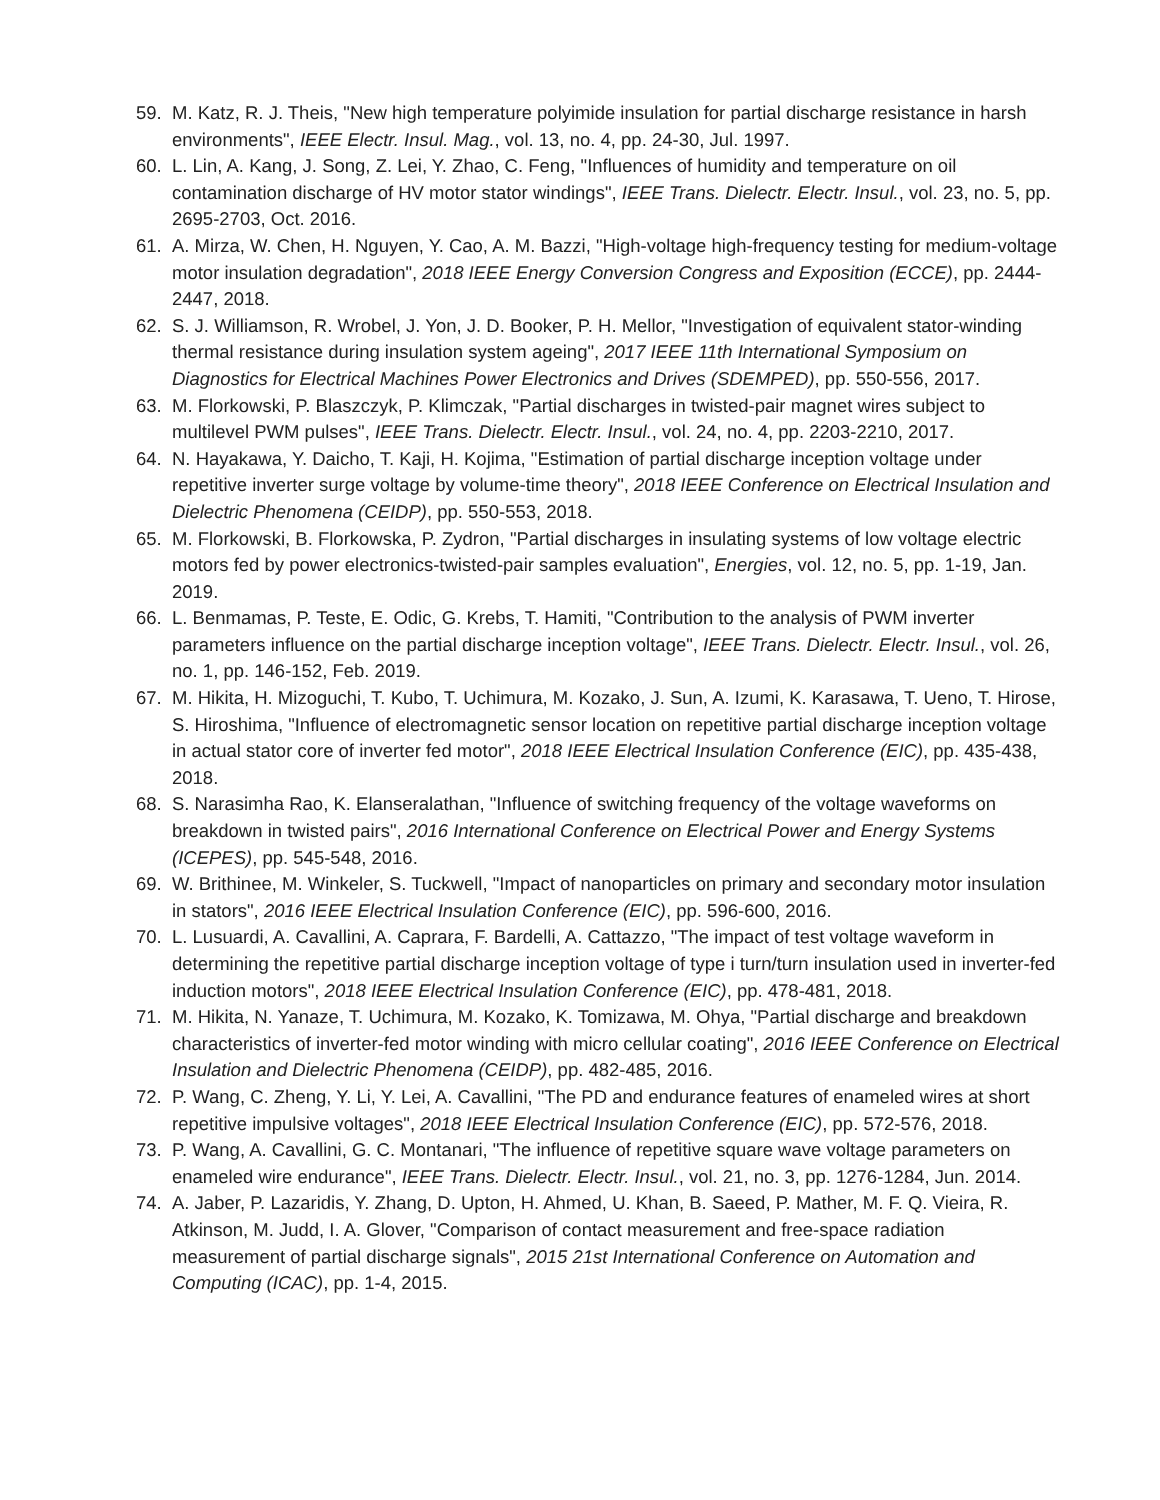59. M. Katz, R. J. Theis, "New high temperature polyimide insulation for partial discharge resistance in harsh environments", IEEE Electr. Insul. Mag., vol. 13, no. 4, pp. 24-30, Jul. 1997.
60. L. Lin, A. Kang, J. Song, Z. Lei, Y. Zhao, C. Feng, "Influences of humidity and temperature on oil contamination discharge of HV motor stator windings", IEEE Trans. Dielectr. Electr. Insul., vol. 23, no. 5, pp. 2695-2703, Oct. 2016.
61. A. Mirza, W. Chen, H. Nguyen, Y. Cao, A. M. Bazzi, "High-voltage high-frequency testing for medium-voltage motor insulation degradation", 2018 IEEE Energy Conversion Congress and Exposition (ECCE), pp. 2444-2447, 2018.
62. S. J. Williamson, R. Wrobel, J. Yon, J. D. Booker, P. H. Mellor, "Investigation of equivalent stator-winding thermal resistance during insulation system ageing", 2017 IEEE 11th International Symposium on Diagnostics for Electrical Machines Power Electronics and Drives (SDEMPED), pp. 550-556, 2017.
63. M. Florkowski, P. Blaszczyk, P. Klimczak, "Partial discharges in twisted-pair magnet wires subject to multilevel PWM pulses", IEEE Trans. Dielectr. Electr. Insul., vol. 24, no. 4, pp. 2203-2210, 2017.
64. N. Hayakawa, Y. Daicho, T. Kaji, H. Kojima, "Estimation of partial discharge inception voltage under repetitive inverter surge voltage by volume-time theory", 2018 IEEE Conference on Electrical Insulation and Dielectric Phenomena (CEIDP), pp. 550-553, 2018.
65. M. Florkowski, B. Florkowska, P. Zydron, "Partial discharges in insulating systems of low voltage electric motors fed by power electronics-twisted-pair samples evaluation", Energies, vol. 12, no. 5, pp. 1-19, Jan. 2019.
66. L. Benmamas, P. Teste, E. Odic, G. Krebs, T. Hamiti, "Contribution to the analysis of PWM inverter parameters influence on the partial discharge inception voltage", IEEE Trans. Dielectr. Electr. Insul., vol. 26, no. 1, pp. 146-152, Feb. 2019.
67. M. Hikita, H. Mizoguchi, T. Kubo, T. Uchimura, M. Kozako, J. Sun, A. Izumi, K. Karasawa, T. Ueno, T. Hirose, S. Hiroshima, "Influence of electromagnetic sensor location on repetitive partial discharge inception voltage in actual stator core of inverter fed motor", 2018 IEEE Electrical Insulation Conference (EIC), pp. 435-438, 2018.
68. S. Narasimha Rao, K. Elanseralathan, "Influence of switching frequency of the voltage waveforms on breakdown in twisted pairs", 2016 International Conference on Electrical Power and Energy Systems (ICEPES), pp. 545-548, 2016.
69. W. Brithinee, M. Winkeler, S. Tuckwell, "Impact of nanoparticles on primary and secondary motor insulation in stators", 2016 IEEE Electrical Insulation Conference (EIC), pp. 596-600, 2016.
70. L. Lusuardi, A. Cavallini, A. Caprara, F. Bardelli, A. Cattazzo, "The impact of test voltage waveform in determining the repetitive partial discharge inception voltage of type i turn/turn insulation used in inverter-fed induction motors", 2018 IEEE Electrical Insulation Conference (EIC), pp. 478-481, 2018.
71. M. Hikita, N. Yanaze, T. Uchimura, M. Kozako, K. Tomizawa, M. Ohya, "Partial discharge and breakdown characteristics of inverter-fed motor winding with micro cellular coating", 2016 IEEE Conference on Electrical Insulation and Dielectric Phenomena (CEIDP), pp. 482-485, 2016.
72. P. Wang, C. Zheng, Y. Li, Y. Lei, A. Cavallini, "The PD and endurance features of enameled wires at short repetitive impulsive voltages", 2018 IEEE Electrical Insulation Conference (EIC), pp. 572-576, 2018.
73. P. Wang, A. Cavallini, G. C. Montanari, "The influence of repetitive square wave voltage parameters on enameled wire endurance", IEEE Trans. Dielectr. Electr. Insul., vol. 21, no. 3, pp. 1276-1284, Jun. 2014.
74. A. Jaber, P. Lazaridis, Y. Zhang, D. Upton, H. Ahmed, U. Khan, B. Saeed, P. Mather, M. F. Q. Vieira, R. Atkinson, M. Judd, I. A. Glover, "Comparison of contact measurement and free-space radiation measurement of partial discharge signals", 2015 21st International Conference on Automation and Computing (ICAC), pp. 1-4, 2015.